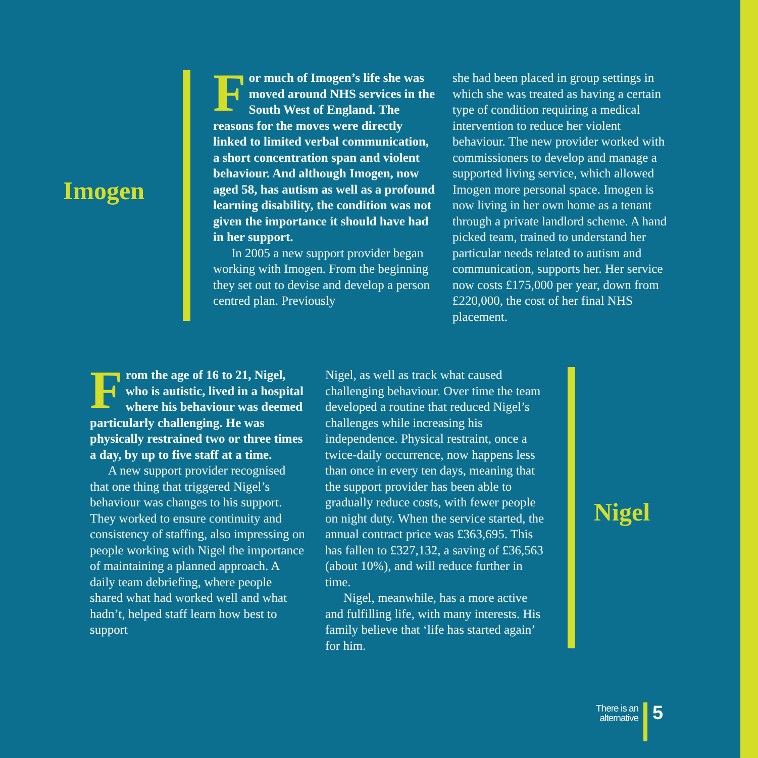Imogen
For much of Imogen’s life she was moved around NHS services in the South West of England. The reasons for the moves were directly linked to limited verbal communication, a short concentration span and violent behaviour. And although Imogen, now aged 58, has autism as well as a profound learning disability, the condition was not given the importance it should have had in her support.
In 2005 a new support provider began working with Imogen. From the beginning they set out to devise and develop a person centred plan. Previously
she had been placed in group settings in which she was treated as having a certain type of condition requiring a medical intervention to reduce her violent behaviour. The new provider worked with commissioners to develop and manage a supported living service, which allowed Imogen more personal space. Imogen is now living in her own home as a tenant through a private landlord scheme. A hand picked team, trained to understand her particular needs related to autism and communication, supports her. Her service now costs £175,000 per year, down from £220,000, the cost of her final NHS placement.
From the age of 16 to 21, Nigel, who is autistic, lived in a hospital where his behaviour was deemed particularly challenging. He was physically restrained two or three times a day, by up to five staff at a time.
A new support provider recognised that one thing that triggered Nigel’s behaviour was changes to his support. They worked to ensure continuity and consistency of staffing, also impressing on people working with Nigel the importance of maintaining a planned approach. A daily team debriefing, where people shared what had worked well and what hadn’t, helped staff learn how best to support
Nigel, as well as track what caused challenging behaviour. Over time the team developed a routine that reduced Nigel’s challenges while increasing his independence. Physical restraint, once a twice-daily occurrence, now happens less than once in every ten days, meaning that the support provider has been able to gradually reduce costs, with fewer people on night duty. When the service started, the annual contract price was £363,695. This has fallen to £327,132, a saving of £36,563 (about 10%), and will reduce further in time.
Nigel, meanwhile, has a more active and fulfilling life, with many interests. His family believe that ‘life has started again’ for him.
Nigel
There is an
alternative
5